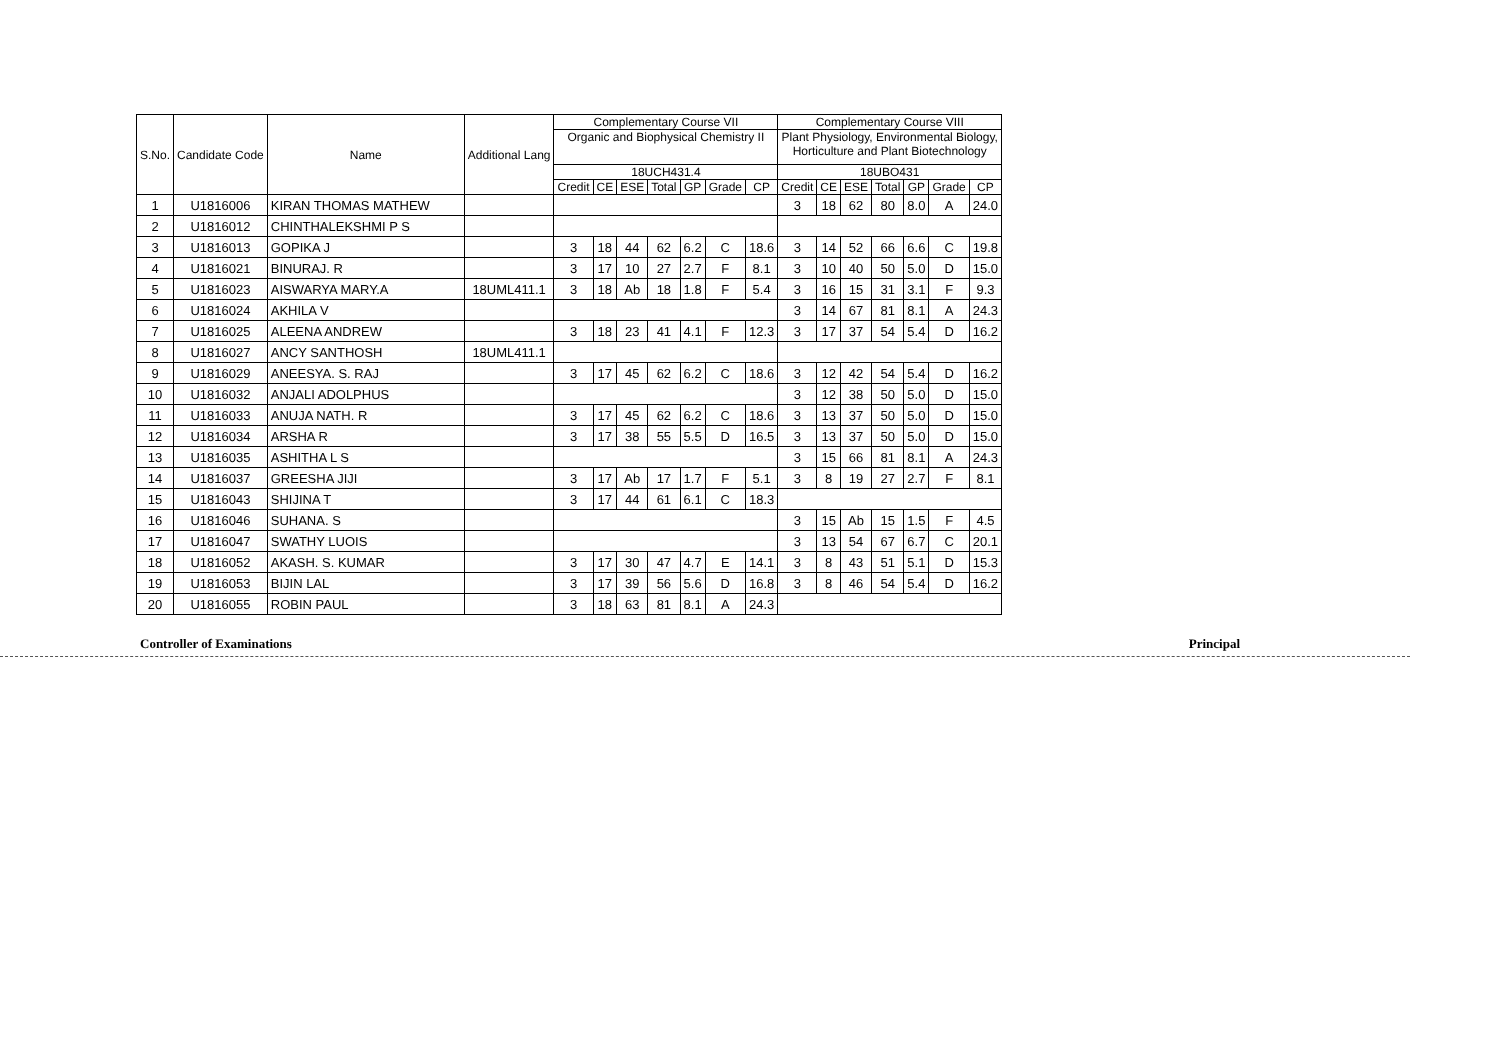| S.No. | Candidate Code | Name | Additional Lang | Complementary Course VII | | | | | | | Complementary Course VIII | | | | | | |
| --- | --- | --- | --- | --- | --- | --- | --- | --- | --- | --- | --- | --- | --- | --- | --- | --- | --- |
| | | | | Organic and Biophysical Chemistry II | | | | | | | Plant Physiology, Environmental Biology, Horticulture and Plant Biotechnology | | | | | | |
| | | | | 18UCH431.4 | | | | | | | 18UBO431 | | | | | | |
| | | | | Credit | CE | ESE | Total | GP | Grade | CP | Credit | CE | ESE | Total | GP | Grade | CP |
| 1 | U1816006 | KIRAN THOMAS MATHEW | | | | | | | | | 3 | 18 | 62 | 80 | 8.0 | A | 24.0 |
| 2 | U1816012 | CHINTHALEKSHMI P S | | | | | | | | | | | | | | | |
| 3 | U1816013 | GOPIKA J | | 3 | 18 | 44 | 62 | 6.2 | C | 18.6 | 3 | 14 | 52 | 66 | 6.6 | C | 19.8 |
| 4 | U1816021 | BINURAJ. R | | 3 | 17 | 10 | 27 | 2.7 | F | 8.1 | 3 | 10 | 40 | 50 | 5.0 | D | 15.0 |
| 5 | U1816023 | AISWARYA MARY.A | 18UML411.1 | 3 | 18 | Ab | 18 | 1.8 | F | 5.4 | 3 | 16 | 15 | 31 | 3.1 | F | 9.3 |
| 6 | U1816024 | AKHILA V | | | | | | | | | 3 | 14 | 67 | 81 | 8.1 | A | 24.3 |
| 7 | U1816025 | ALEENA ANDREW | | 3 | 18 | 23 | 41 | 4.1 | F | 12.3 | 3 | 17 | 37 | 54 | 5.4 | D | 16.2 |
| 8 | U1816027 | ANCY SANTHOSH | 18UML411.1 | | | | | | | | | | | | | | |
| 9 | U1816029 | ANEESYA. S. RAJ | | 3 | 17 | 45 | 62 | 6.2 | C | 18.6 | 3 | 12 | 42 | 54 | 5.4 | D | 16.2 |
| 10 | U1816032 | ANJALI ADOLPHUS | | | | | | | | | 3 | 12 | 38 | 50 | 5.0 | D | 15.0 |
| 11 | U1816033 | ANUJA NATH. R | | 3 | 17 | 45 | 62 | 6.2 | C | 18.6 | 3 | 13 | 37 | 50 | 5.0 | D | 15.0 |
| 12 | U1816034 | ARSHA R | | 3 | 17 | 38 | 55 | 5.5 | D | 16.5 | 3 | 13 | 37 | 50 | 5.0 | D | 15.0 |
| 13 | U1816035 | ASHITHA L S | | | | | | | | | 3 | 15 | 66 | 81 | 8.1 | A | 24.3 |
| 14 | U1816037 | GREESHA JIJI | | 3 | 17 | Ab | 17 | 1.7 | F | 5.1 | 3 | 8 | 19 | 27 | 2.7 | F | 8.1 |
| 15 | U1816043 | SHIJINA T | | 3 | 17 | 44 | 61 | 6.1 | C | 18.3 | | | | | | | |
| 16 | U1816046 | SUHANA. S | | | | | | | | | 3 | 15 | Ab | 15 | 1.5 | F | 4.5 |
| 17 | U1816047 | SWATHY LUOIS | | | | | | | | | 3 | 13 | 54 | 67 | 6.7 | C | 20.1 |
| 18 | U1816052 | AKASH. S. KUMAR | | 3 | 17 | 30 | 47 | 4.7 | E | 14.1 | 3 | 8 | 43 | 51 | 5.1 | D | 15.3 |
| 19 | U1816053 | BIJIN LAL | | 3 | 17 | 39 | 56 | 5.6 | D | 16.8 | 3 | 8 | 46 | 54 | 5.4 | D | 16.2 |
| 20 | U1816055 | ROBIN PAUL | | 3 | 18 | 63 | 81 | 8.1 | A | 24.3 | | | | | | | |
Controller of Examinations Principal